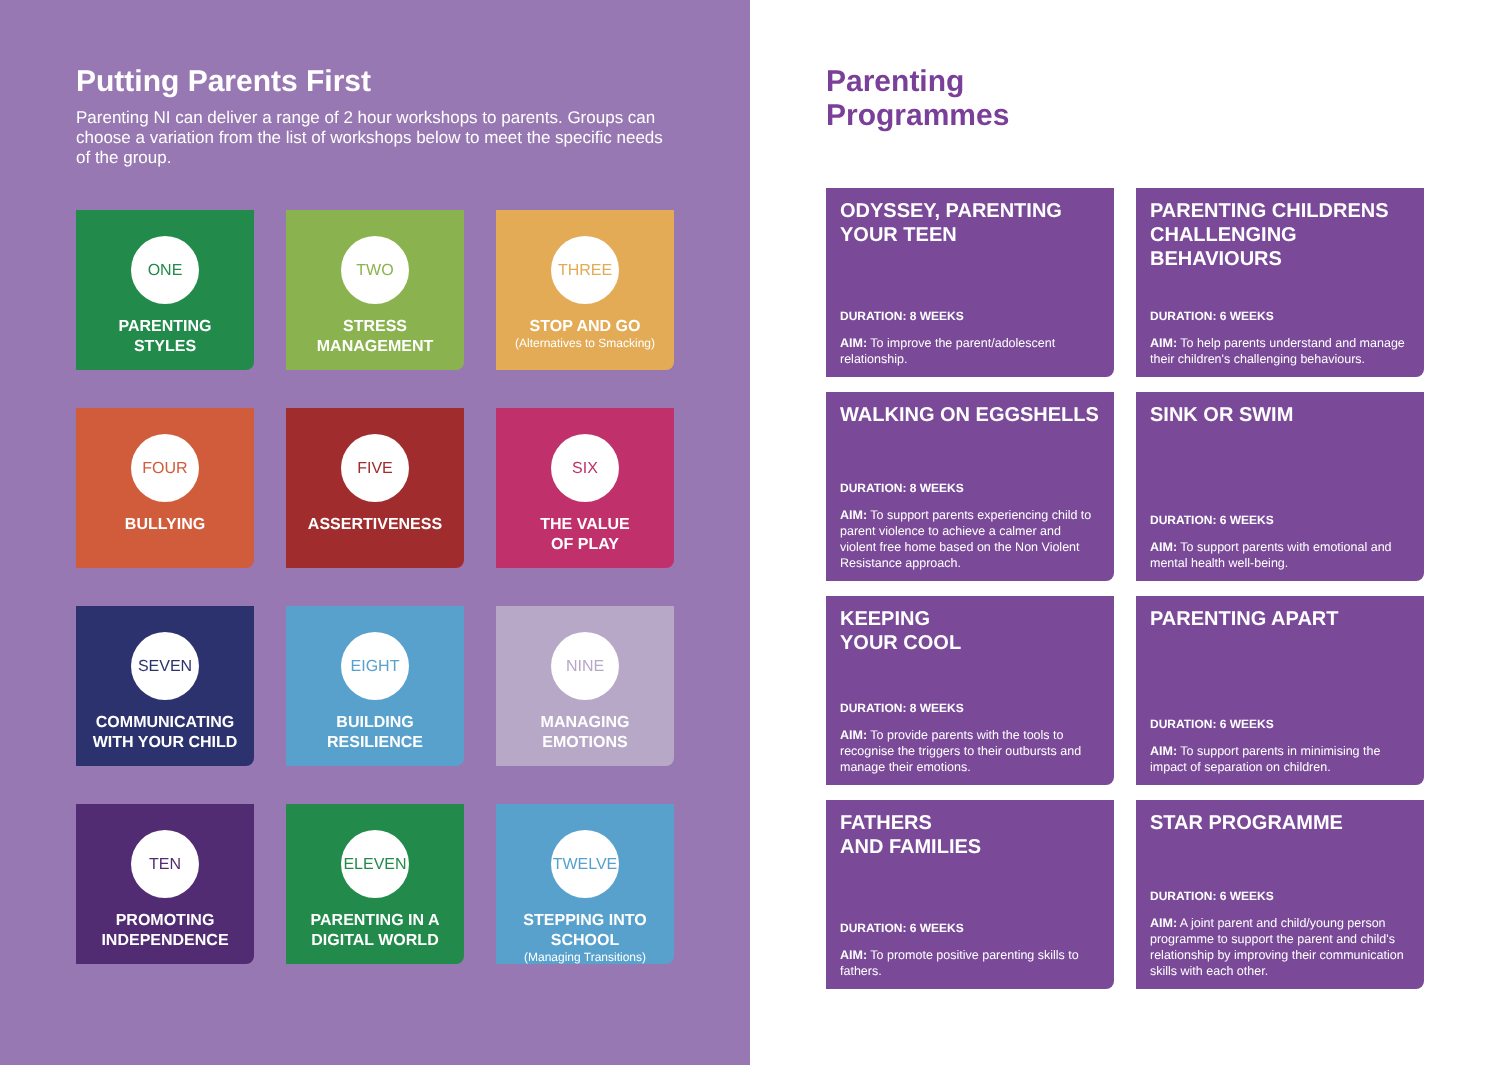Putting Parents First
Parenting NI can deliver a range of 2 hour workshops to parents. Groups can choose a variation from the list of workshops below to meet the specific needs of the group.
ONE
PARENTING
STYLES
TWO
STRESS
MANAGEMENT
THREE
STOP AND GO
(Alternatives to Smacking)
FOUR
BULLYING
FIVE
ASSERTIVENESS
SIX
THE VALUE
OF PLAY
SEVEN
COMMUNICATING
WITH YOUR CHILD
EIGHT
BUILDING
RESILIENCE
NINE
MANAGING
EMOTIONS
TEN
PROMOTING
INDEPENDENCE
ELEVEN
PARENTING IN A
DIGITAL WORLD
TWELVE
STEPPING INTO
SCHOOL
(Managing Transitions)
Parenting
Programmes
ODYSSEY, PARENTING YOUR TEEN
DURATION: 8 WEEKS
AIM: To improve the parent/adolescent relationship.
PARENTING CHILDRENS CHALLENGING BEHAVIOURS
DURATION: 6 WEEKS
AIM: To help parents understand and manage their children's challenging behaviours.
WALKING ON EGGSHELLS
DURATION: 8 WEEKS
AIM: To support parents experiencing child to parent violence to achieve a calmer and violent free home based on the Non Violent Resistance approach.
SINK OR SWIM
DURATION: 6 WEEKS
AIM: To support parents with emotional and mental health well-being.
KEEPING
YOUR COOL
DURATION: 8 WEEKS
AIM: To provide parents with the tools to recognise the triggers to their outbursts and manage their emotions.
PARENTING APART
DURATION: 6 WEEKS
AIM: To support parents in minimising the impact of separation on children.
FATHERS
AND FAMILIES
DURATION: 6 WEEKS
AIM: To promote positive parenting skills to fathers.
STAR PROGRAMME
DURATION: 6 WEEKS
AIM: A joint parent and child/young person programme to support the parent and child's relationship by improving their communication skills with each other.